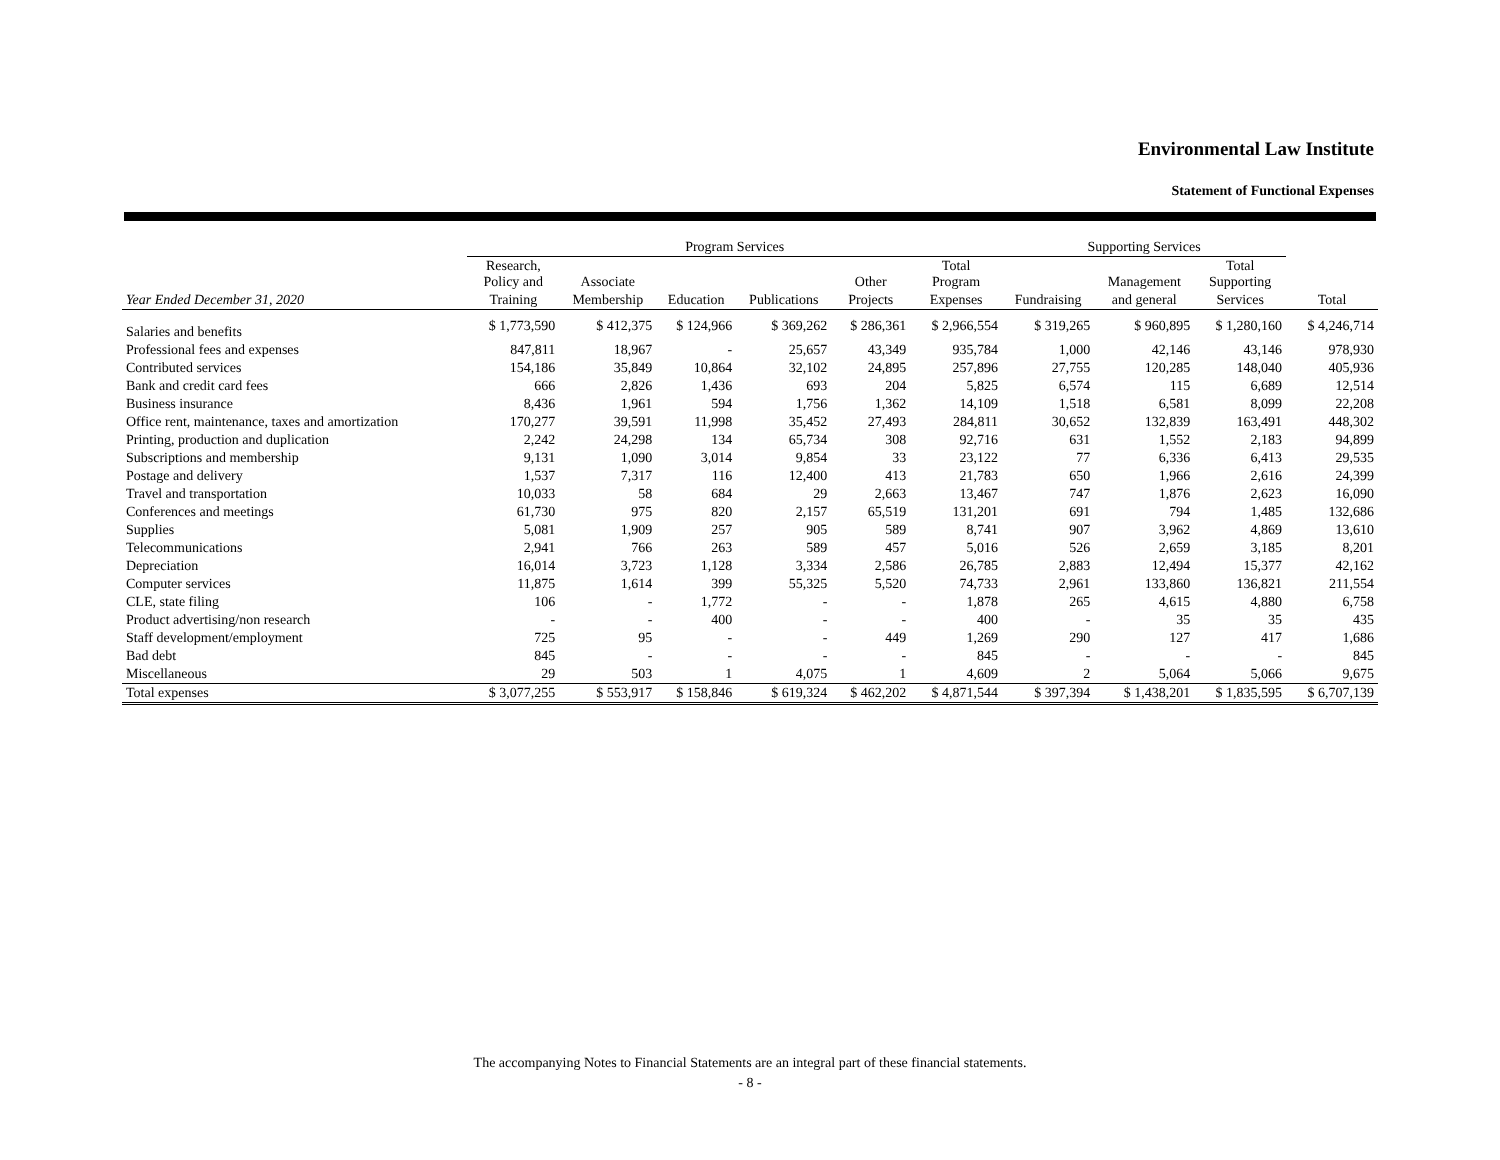Environmental Law Institute
Statement of Functional Expenses
| | Program Services | | | | | | Supporting Services | | | |
| --- | --- | --- | --- | --- | --- | --- | --- | --- | --- | --- |
| | Research, Policy and | Associate | | | Other | Total Program | | Management | Total Supporting | |
| Year Ended December 31, 2020 | Training | Membership | Education | Publications | Projects | Expenses | Fundraising | and general | Services | Total |
| Salaries and benefits | $ 1,773,590 | $ 412,375 | $ 124,966 | $ 369,262 | $ 286,361 | $ 2,966,554 | $ 319,265 | $ 960,895 | $ 1,280,160 | $ 4,246,714 |
| Professional fees and expenses | 847,811 | 18,967 | - | 25,657 | 43,349 | 935,784 | 1,000 | 42,146 | 43,146 | 978,930 |
| Contributed services | 154,186 | 35,849 | 10,864 | 32,102 | 24,895 | 257,896 | 27,755 | 120,285 | 148,040 | 405,936 |
| Bank and credit card fees | 666 | 2,826 | 1,436 | 693 | 204 | 5,825 | 6,574 | 115 | 6,689 | 12,514 |
| Business insurance | 8,436 | 1,961 | 594 | 1,756 | 1,362 | 14,109 | 1,518 | 6,581 | 8,099 | 22,208 |
| Office rent, maintenance, taxes and amortization | 170,277 | 39,591 | 11,998 | 35,452 | 27,493 | 284,811 | 30,652 | 132,839 | 163,491 | 448,302 |
| Printing, production and duplication | 2,242 | 24,298 | 134 | 65,734 | 308 | 92,716 | 631 | 1,552 | 2,183 | 94,899 |
| Subscriptions and membership | 9,131 | 1,090 | 3,014 | 9,854 | 33 | 23,122 | 77 | 6,336 | 6,413 | 29,535 |
| Postage and delivery | 1,537 | 7,317 | 116 | 12,400 | 413 | 21,783 | 650 | 1,966 | 2,616 | 24,399 |
| Travel and transportation | 10,033 | 58 | 684 | 29 | 2,663 | 13,467 | 747 | 1,876 | 2,623 | 16,090 |
| Conferences and meetings | 61,730 | 975 | 820 | 2,157 | 65,519 | 131,201 | 691 | 794 | 1,485 | 132,686 |
| Supplies | 5,081 | 1,909 | 257 | 905 | 589 | 8,741 | 907 | 3,962 | 4,869 | 13,610 |
| Telecommunications | 2,941 | 766 | 263 | 589 | 457 | 5,016 | 526 | 2,659 | 3,185 | 8,201 |
| Depreciation | 16,014 | 3,723 | 1,128 | 3,334 | 2,586 | 26,785 | 2,883 | 12,494 | 15,377 | 42,162 |
| Computer services | 11,875 | 1,614 | 399 | 55,325 | 5,520 | 74,733 | 2,961 | 133,860 | 136,821 | 211,554 |
| CLE, state filing | 106 | - | 1,772 | - | - | 1,878 | 265 | 4,615 | 4,880 | 6,758 |
| Product advertising/non research | - | - | 400 | - | - | 400 | - | 35 | 35 | 435 |
| Staff development/employment | 725 | 95 | - | - | 449 | 1,269 | 290 | 127 | 417 | 1,686 |
| Bad debt | 845 | - | - | - | - | 845 | - | - | - | 845 |
| Miscellaneous | 29 | 503 | 1 | 4,075 | 1 | 4,609 | 2 | 5,064 | 5,066 | 9,675 |
| Total expenses | $ 3,077,255 | $ 553,917 | $ 158,846 | $ 619,324 | $ 462,202 | $ 4,871,544 | $ 397,394 | $ 1,438,201 | $ 1,835,595 | $ 6,707,139 |
The accompanying Notes to Financial Statements are an integral part of these financial statements.
- 8 -